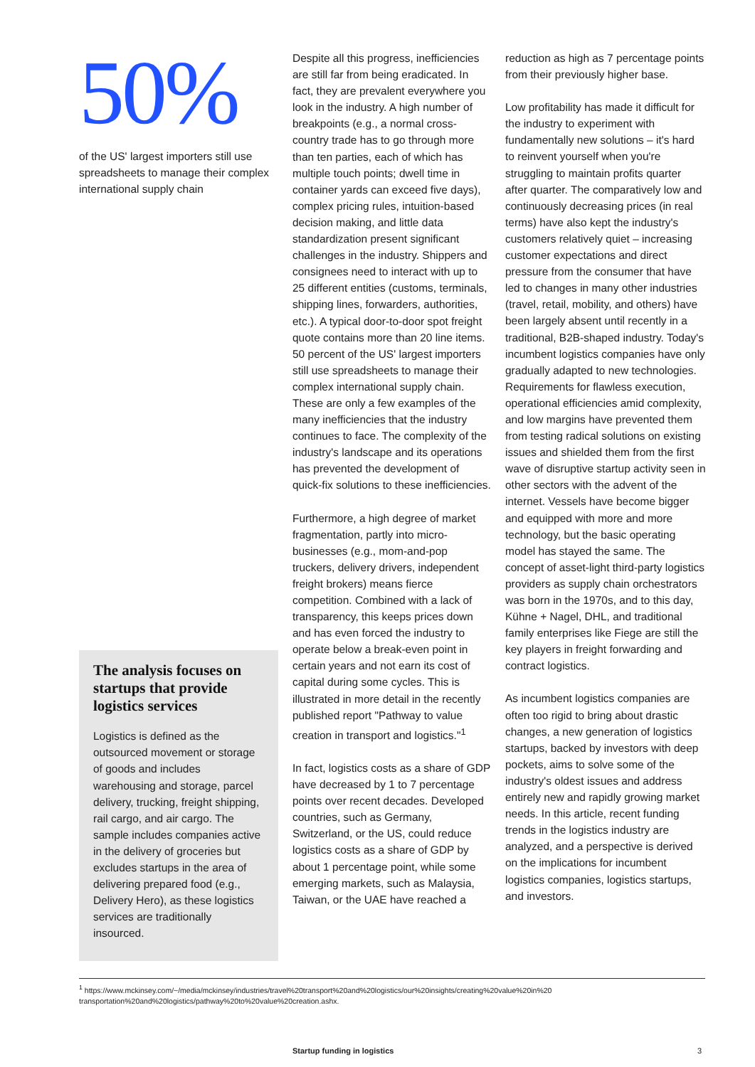50%
of the US' largest importers still use spreadsheets to manage their complex international supply chain
The analysis focuses on startups that provide logistics services
Logistics is defined as the outsourced movement or storage of goods and includes warehousing and storage, parcel delivery, trucking, freight shipping, rail cargo, and air cargo. The sample includes companies active in the delivery of groceries but excludes startups in the area of delivering prepared food (e.g., Delivery Hero), as these logistics services are traditionally insourced.
Despite all this progress, inefficiencies are still far from being eradicated. In fact, they are prevalent everywhere you look in the industry. A high number of breakpoints (e.g., a normal cross-country trade has to go through more than ten parties, each of which has multiple touch points; dwell time in container yards can exceed five days), complex pricing rules, intuition-based decision making, and little data standardization present significant challenges in the industry. Shippers and consignees need to interact with up to 25 different entities (customs, terminals, shipping lines, forwarders, authorities, etc.). A typical door-to-door spot freight quote contains more than 20 line items. 50 percent of the US' largest importers still use spreadsheets to manage their complex international supply chain. These are only a few examples of the many inefficiencies that the industry continues to face. The complexity of the industry's landscape and its operations has prevented the development of quick-fix solutions to these inefficiencies.
Furthermore, a high degree of market fragmentation, partly into micro-businesses (e.g., mom-and-pop truckers, delivery drivers, independent freight brokers) means fierce competition. Combined with a lack of transparency, this keeps prices down and has even forced the industry to operate below a break-even point in certain years and not earn its cost of capital during some cycles. This is illustrated in more detail in the recently published report "Pathway to value creation in transport and logistics."<sup>1</sup>
In fact, logistics costs as a share of GDP have decreased by 1 to 7 percentage points over recent decades. Developed countries, such as Germany, Switzerland, or the US, could reduce logistics costs as a share of GDP by about 1 percentage point, while some emerging markets, such as Malaysia, Taiwan, or the UAE have reached a
reduction as high as 7 percentage points from their previously higher base.
Low profitability has made it difficult for the industry to experiment with fundamentally new solutions – it's hard to reinvent yourself when you're struggling to maintain profits quarter after quarter. The comparatively low and continuously decreasing prices (in real terms) have also kept the industry's customers relatively quiet – increasing customer expectations and direct pressure from the consumer that have led to changes in many other industries (travel, retail, mobility, and others) have been largely absent until recently in a traditional, B2B-shaped industry. Today's incumbent logistics companies have only gradually adapted to new technologies. Requirements for flawless execution, operational efficiencies amid complexity, and low margins have prevented them from testing radical solutions on existing issues and shielded them from the first wave of disruptive startup activity seen in other sectors with the advent of the internet. Vessels have become bigger and equipped with more and more technology, but the basic operating model has stayed the same. The concept of asset-light third-party logistics providers as supply chain orchestrators was born in the 1970s, and to this day, Kühne + Nagel, DHL, and traditional family enterprises like Fiege are still the key players in freight forwarding and contract logistics.
As incumbent logistics companies are often too rigid to bring about drastic changes, a new generation of logistics startups, backed by investors with deep pockets, aims to solve some of the industry's oldest issues and address entirely new and rapidly growing market needs. In this article, recent funding trends in the logistics industry are analyzed, and a perspective is derived on the implications for incumbent logistics companies, logistics startups, and investors.
<sup>1</sup> https://www.mckinsey.com/~/media/mckinsey/industries/travel%20transport%20and%20logistics/our%20insights/creating%20value%20in%20 transportation%20and%20logistics/pathway%20to%20value%20creation.ashx.
Startup funding in logistics 3